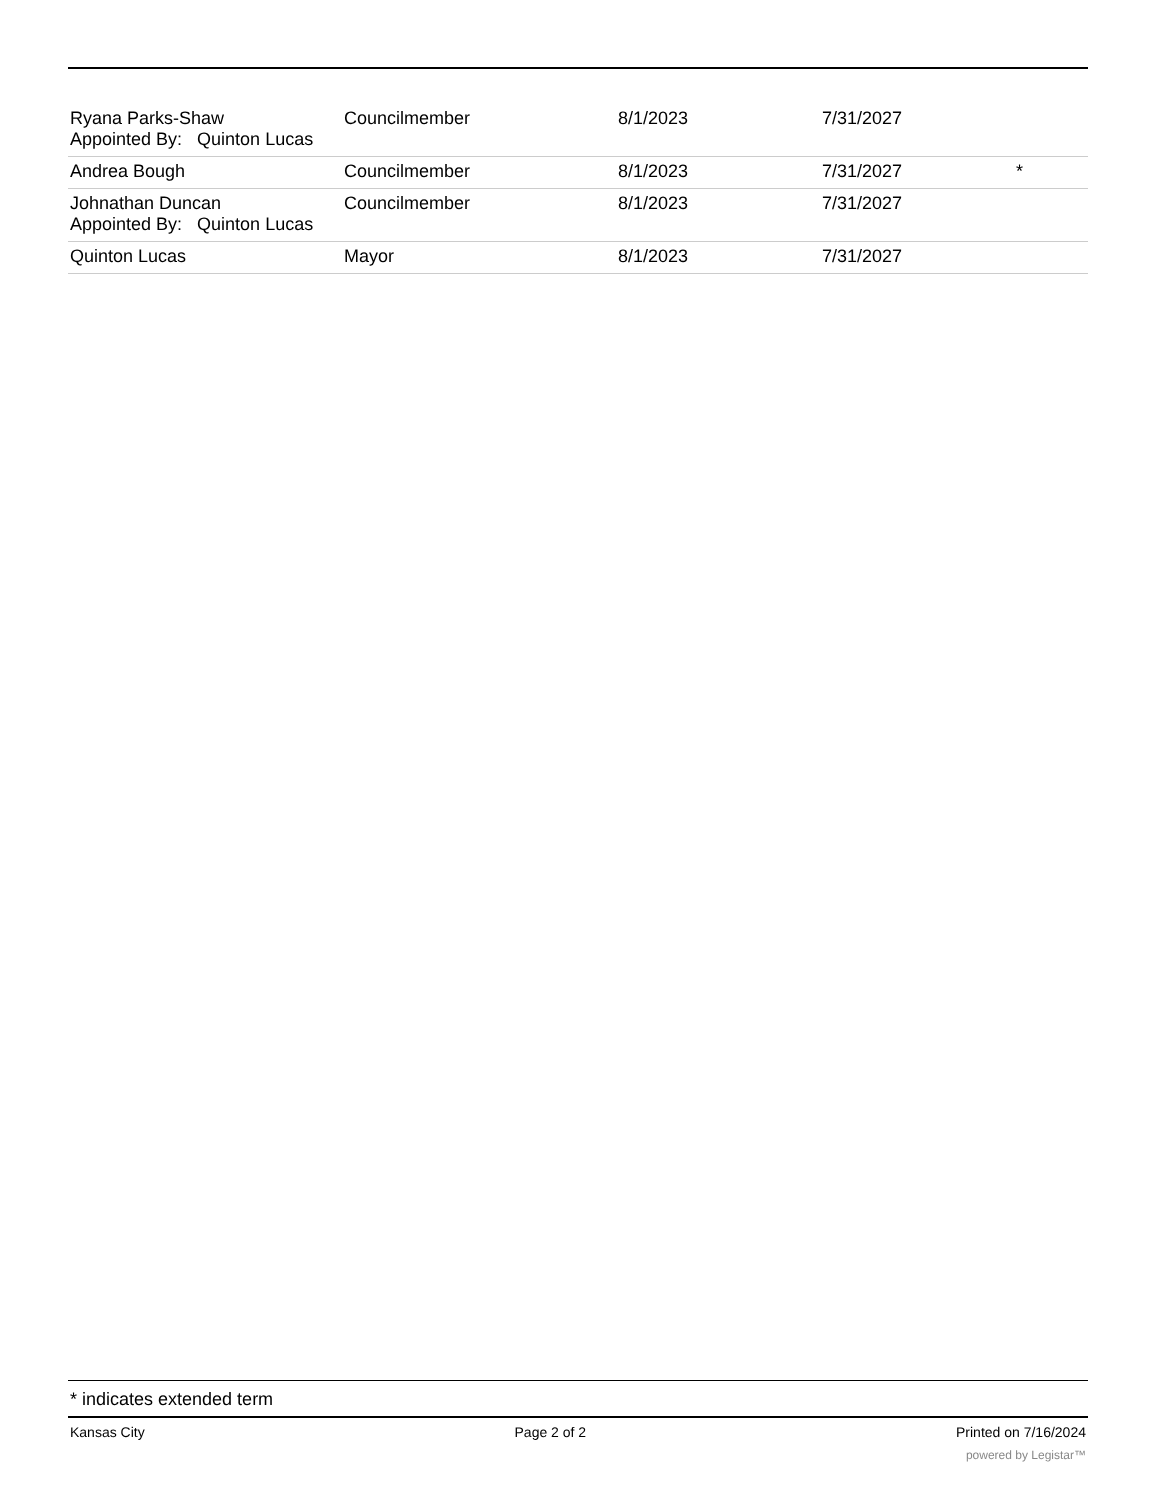| Ryana Parks-Shaw Appointed By: Quinton Lucas | Councilmember | 8/1/2023 | 7/31/2027 | |
| Andrea Bough | Councilmember | 8/1/2023 | 7/31/2027 | * |
| Johnathan Duncan Appointed By: Quinton Lucas | Councilmember | 8/1/2023 | 7/31/2027 | |
| Quinton Lucas | Mayor | 8/1/2023 | 7/31/2027 | |
* indicates extended term
Kansas City Page 2 of 2 Printed on 7/16/2024
powered by Legistar™